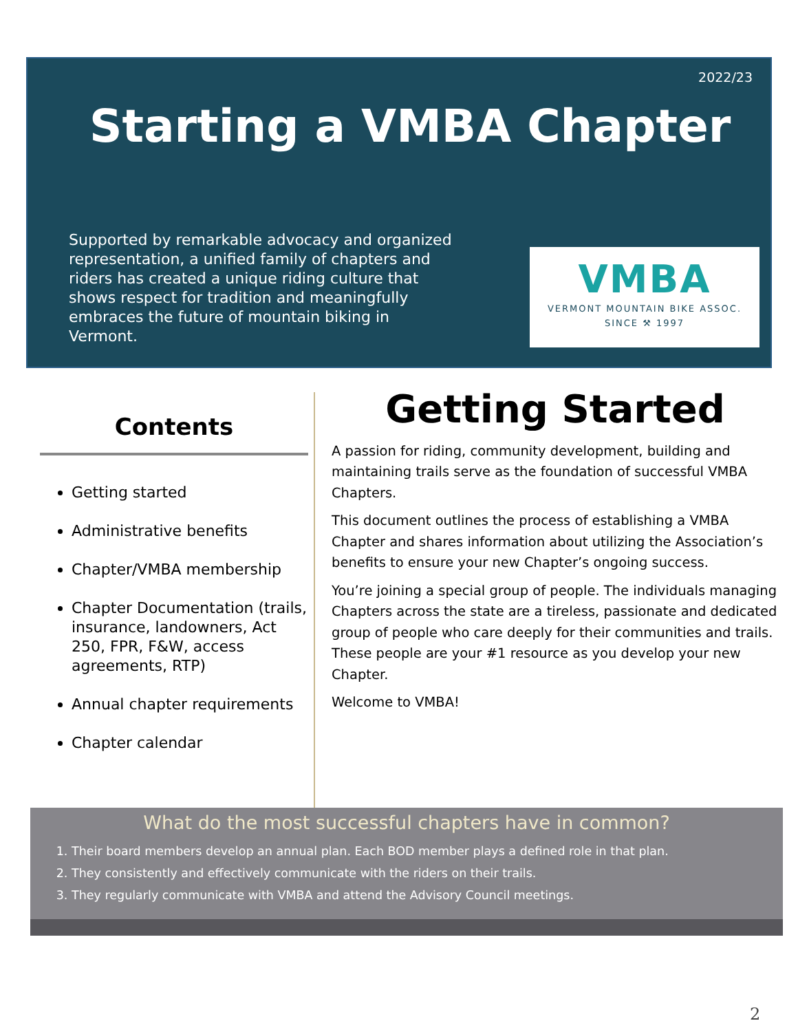2022/23
Starting a VMBA Chapter
Supported by remarkable advocacy and organized representation, a unified family of chapters and riders has created a unique riding culture that shows respect for tradition and meaningfully embraces the future of mountain biking in Vermont.
VMBA
VERMONT MOUNTAIN BIKE ASSOC.
SINCE ⚒ 1997
Contents
Getting started
Administrative benefits
Chapter/VMBA membership
Chapter Documentation (trails, insurance, landowners, Act 250, FPR, F&W, access agreements, RTP)
Annual chapter requirements
Chapter calendar
Getting Started
A passion for riding, community development, building and maintaining trails serve as the foundation of successful VMBA Chapters.
This document outlines the process of establishing a VMBA Chapter and shares information about utilizing the Association’s benefits to ensure your new Chapter’s ongoing success.
You’re joining a special group of people. The individuals managing Chapters across the state are a tireless, passionate and dedicated group of people who care deeply for their communities and trails. These people are your #1 resource as you develop your new Chapter.
Welcome to VMBA!
What do the most successful chapters have in common?
1. Their board members develop an annual plan. Each BOD member plays a defined role in that plan.
2. They consistently and effectively communicate with the riders on their trails.
3. They regularly communicate with VMBA and attend the Advisory Council meetings.
2